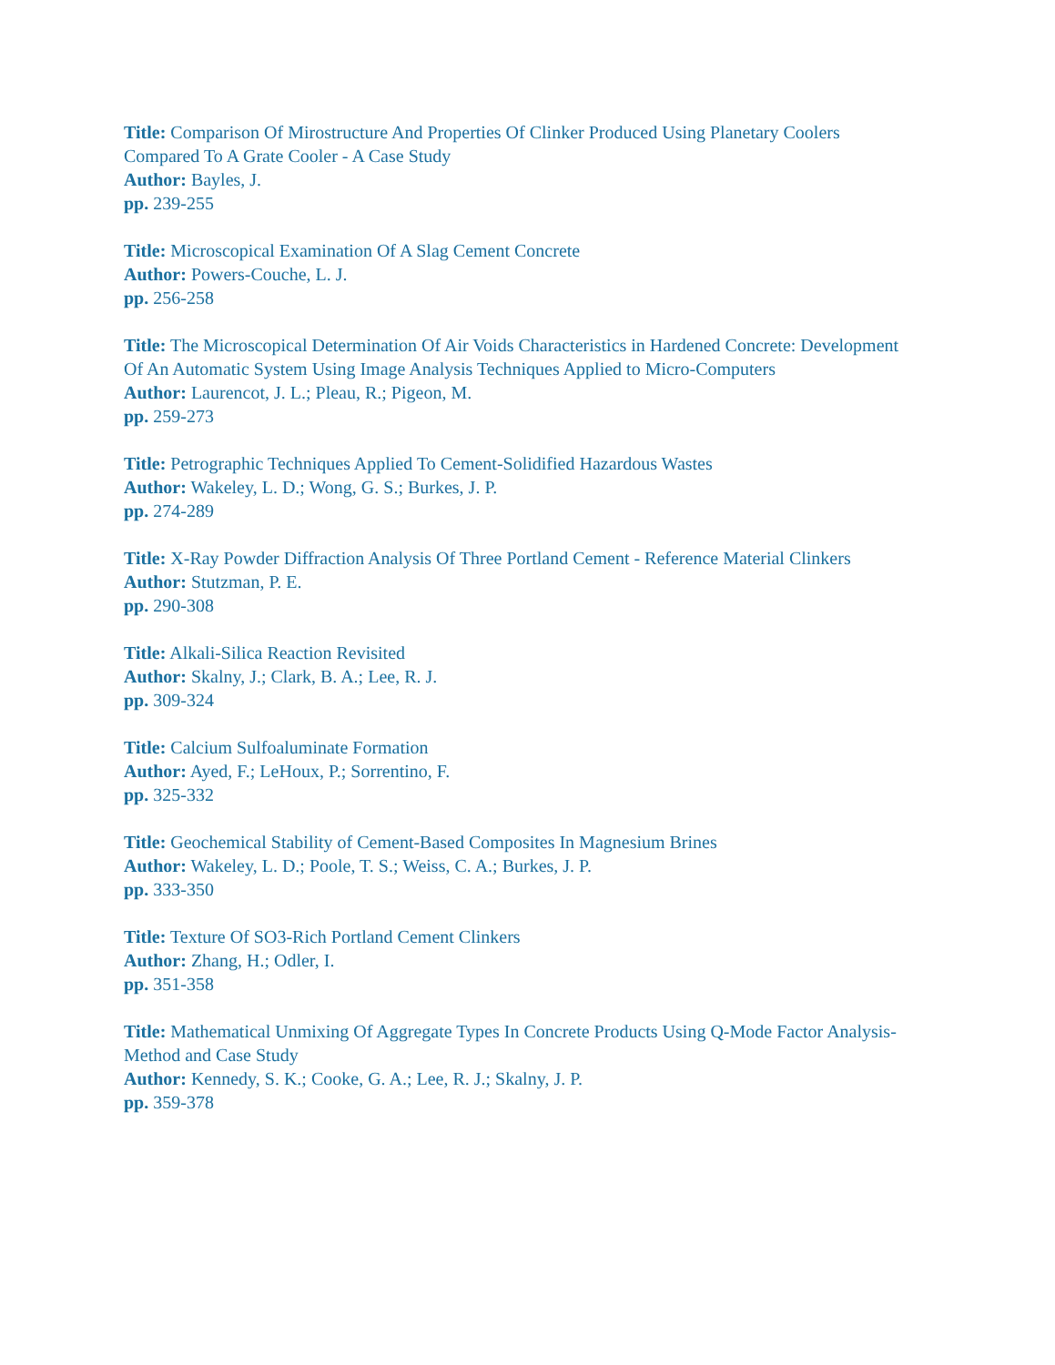Title: Comparison Of Mirostructure And Properties Of Clinker Produced Using Planetary Coolers Compared To A Grate Cooler - A Case Study
Author: Bayles, J.
pp. 239-255
Title: Microscopical Examination Of A Slag Cement Concrete
Author: Powers-Couche, L. J.
pp. 256-258
Title: The Microscopical Determination Of Air Voids Characteristics in Hardened Concrete: Development Of An Automatic System Using Image Analysis Techniques Applied to Micro-Computers
Author: Laurencot, J. L.; Pleau, R.; Pigeon, M.
pp. 259-273
Title: Petrographic Techniques Applied To Cement-Solidified Hazardous Wastes
Author: Wakeley, L. D.; Wong, G. S.; Burkes, J. P.
pp. 274-289
Title: X-Ray Powder Diffraction Analysis Of Three Portland Cement - Reference Material Clinkers
Author: Stutzman, P. E.
pp. 290-308
Title: Alkali-Silica Reaction Revisited
Author: Skalny, J.; Clark, B. A.; Lee, R. J.
pp. 309-324
Title: Calcium Sulfoaluminate Formation
Author: Ayed, F.; LeHoux, P.; Sorrentino, F.
pp. 325-332
Title: Geochemical Stability of Cement-Based Composites In Magnesium Brines
Author: Wakeley, L. D.; Poole, T. S.; Weiss, C. A.; Burkes, J. P.
pp. 333-350
Title: Texture Of SO3-Rich Portland Cement Clinkers
Author: Zhang, H.; Odler, I.
pp. 351-358
Title: Mathematical Unmixing Of Aggregate Types In Concrete Products Using Q-Mode Factor Analysis-Method and Case Study
Author: Kennedy, S. K.; Cooke, G. A.; Lee, R. J.; Skalny, J. P.
pp. 359-378